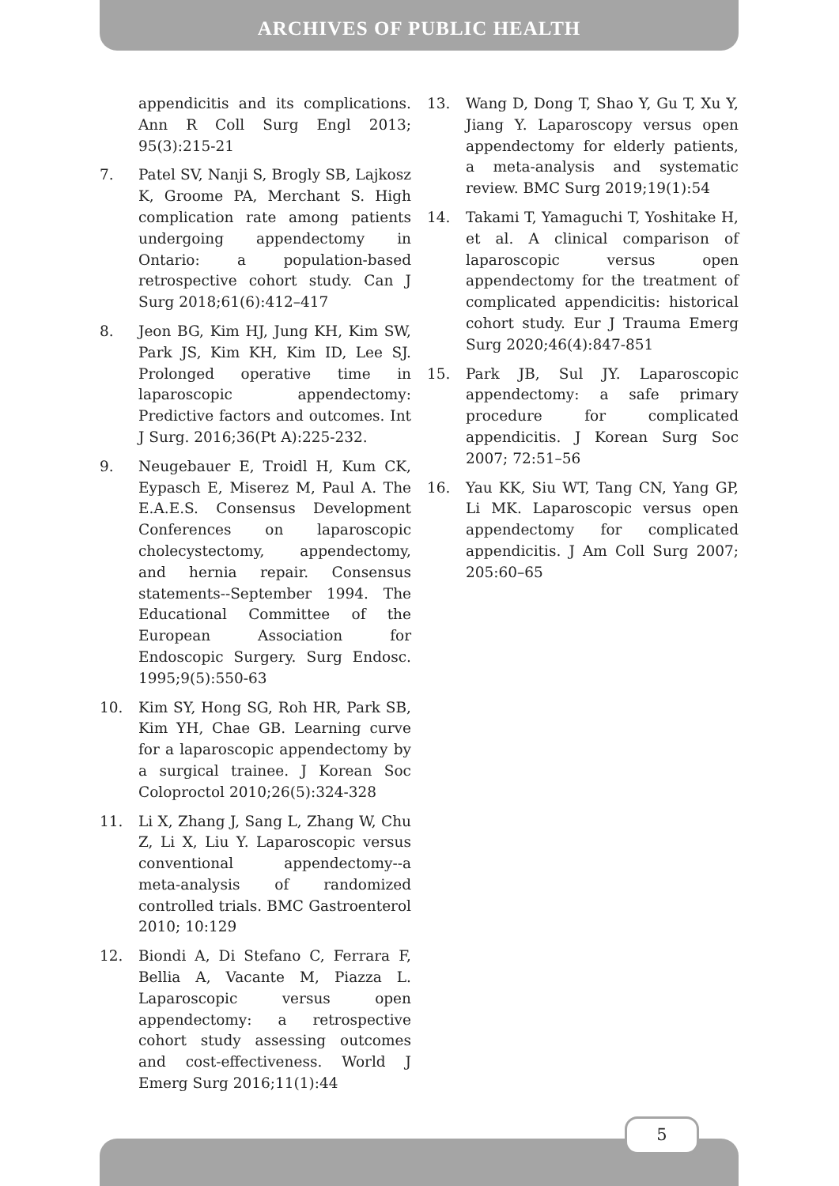ARCHIVES OF PUBLIC HEALTH
appendicitis and its complications. Ann R Coll Surg Engl 2013; 95(3):215-21
7. Patel SV, Nanji S, Brogly SB, Lajkosz K, Groome PA, Merchant S. High complication rate among patients undergoing appendectomy in Ontario: a population-based retrospective cohort study. Can J Surg 2018;61(6):412–417
8. Jeon BG, Kim HJ, Jung KH, Kim SW, Park JS, Kim KH, Kim ID, Lee SJ. Prolonged operative time in laparoscopic appendectomy: Predictive factors and outcomes. Int J Surg. 2016;36(Pt A):225-232.
9. Neugebauer E, Troidl H, Kum CK, Eypasch E, Miserez M, Paul A. The E.A.E.S. Consensus Development Conferences on laparoscopic cholecystectomy, appendectomy, and hernia repair. Consensus statements--September 1994. The Educational Committee of the European Association for Endoscopic Surgery. Surg Endosc. 1995;9(5):550-63
10. Kim SY, Hong SG, Roh HR, Park SB, Kim YH, Chae GB. Learning curve for a laparoscopic appendectomy by a surgical trainee. J Korean Soc Coloproctol 2010;26(5):324-328
11. Li X, Zhang J, Sang L, Zhang W, Chu Z, Li X, Liu Y. Laparoscopic versus conventional appendectomy--a meta-analysis of randomized controlled trials. BMC Gastroenterol 2010; 10:129
12. Biondi A, Di Stefano C, Ferrara F, Bellia A, Vacante M, Piazza L. Laparoscopic versus open appendectomy: a retrospective cohort study assessing outcomes and cost-effectiveness. World J Emerg Surg 2016;11(1):44
13. Wang D, Dong T, Shao Y, Gu T, Xu Y, Jiang Y. Laparoscopy versus open appendectomy for elderly patients, a meta-analysis and systematic review. BMC Surg 2019;19(1):54
14. Takami T, Yamaguchi T, Yoshitake H, et al. A clinical comparison of laparoscopic versus open appendectomy for the treatment of complicated appendicitis: historical cohort study. Eur J Trauma Emerg Surg 2020;46(4):847-851
15. Park JB, Sul JY. Laparoscopic appendectomy: a safe primary procedure for complicated appendicitis. J Korean Surg Soc 2007; 72:51–56
16. Yau KK, Siu WT, Tang CN, Yang GP, Li MK. Laparoscopic versus open appendectomy for complicated appendicitis. J Am Coll Surg 2007; 205:60–65
5